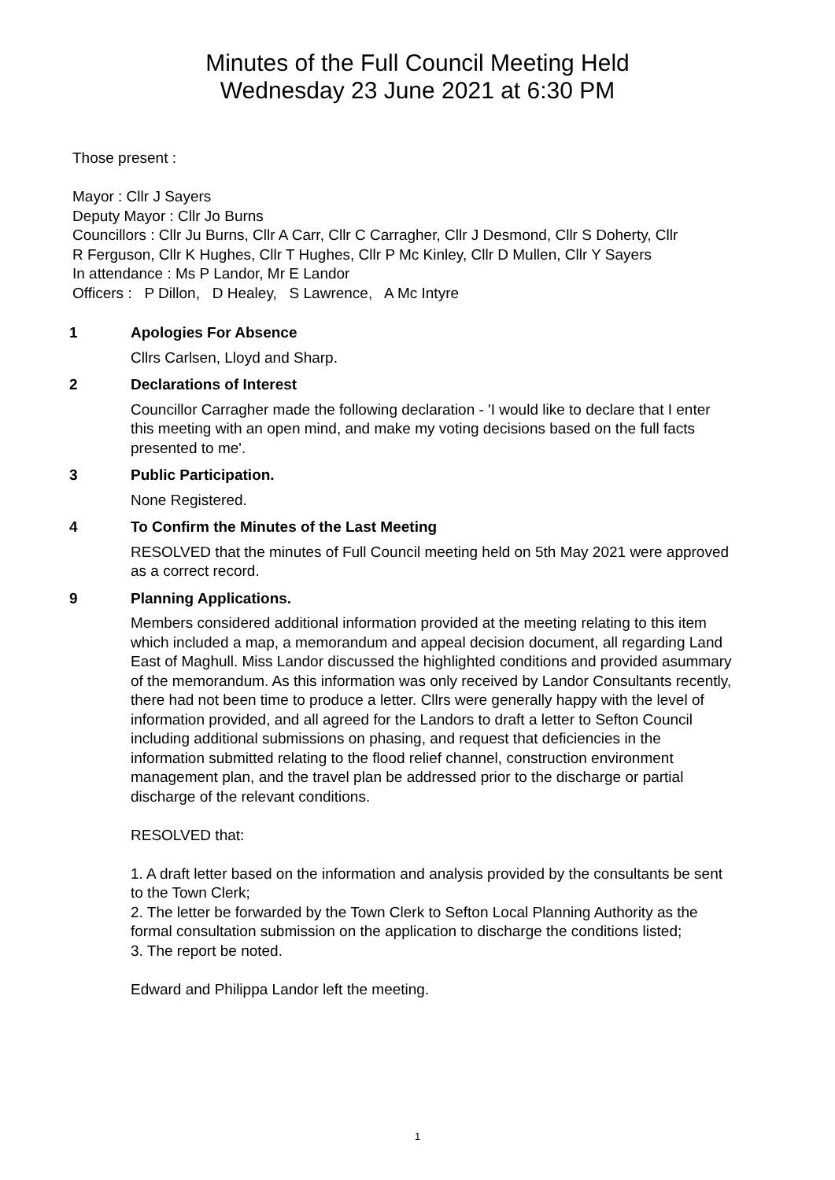Minutes of the Full Council Meeting Held
Wednesday 23 June 2021 at 6:30 PM
Those present :
Mayor : Cllr J Sayers
Deputy Mayor : Cllr Jo Burns
Councillors : Cllr Ju Burns, Cllr A Carr, Cllr C Carragher, Cllr J Desmond, Cllr S Doherty, Cllr R Ferguson, Cllr K Hughes, Cllr T Hughes, Cllr P Mc Kinley, Cllr D Mullen, Cllr Y Sayers
In attendance : Ms P Landor, Mr E Landor
Officers : P Dillon, D Healey, S Lawrence, A Mc Intyre
1 Apologies For Absence
Cllrs Carlsen, Lloyd and Sharp.
2 Declarations of Interest
Councillor Carragher made the following declaration - 'I would like to declare that I enter this meeting with an open mind, and make my voting decisions based on the full facts presented to me'.
3 Public Participation.
None Registered.
4 To Confirm the Minutes of the Last Meeting
RESOLVED that the minutes of Full Council meeting held on 5th May 2021 were approved as a correct record.
9 Planning Applications.
Members considered additional information provided at the meeting relating to this item which included a map, a memorandum and appeal decision document, all regarding Land East of Maghull. Miss Landor discussed the highlighted conditions and provided asummary of the memorandum. As this information was only received by Landor Consultants recently, there had not been time to produce a letter. Cllrs were generally happy with the level of information provided, and all agreed for the Landors to draft a letter to Sefton Council including additional submissions on phasing, and request that deficiencies in the information submitted relating to the flood relief channel, construction environment management plan, and the travel plan be addressed prior to the discharge or partial discharge of the relevant conditions.
RESOLVED that:
1. A draft letter based on the information and analysis provided by the consultants be sent to the Town Clerk;
2. The letter be forwarded by the Town Clerk to Sefton Local Planning Authority as the formal consultation submission on the application to discharge the conditions listed;
3. The report be noted.
Edward and Philippa Landor left the meeting.
1